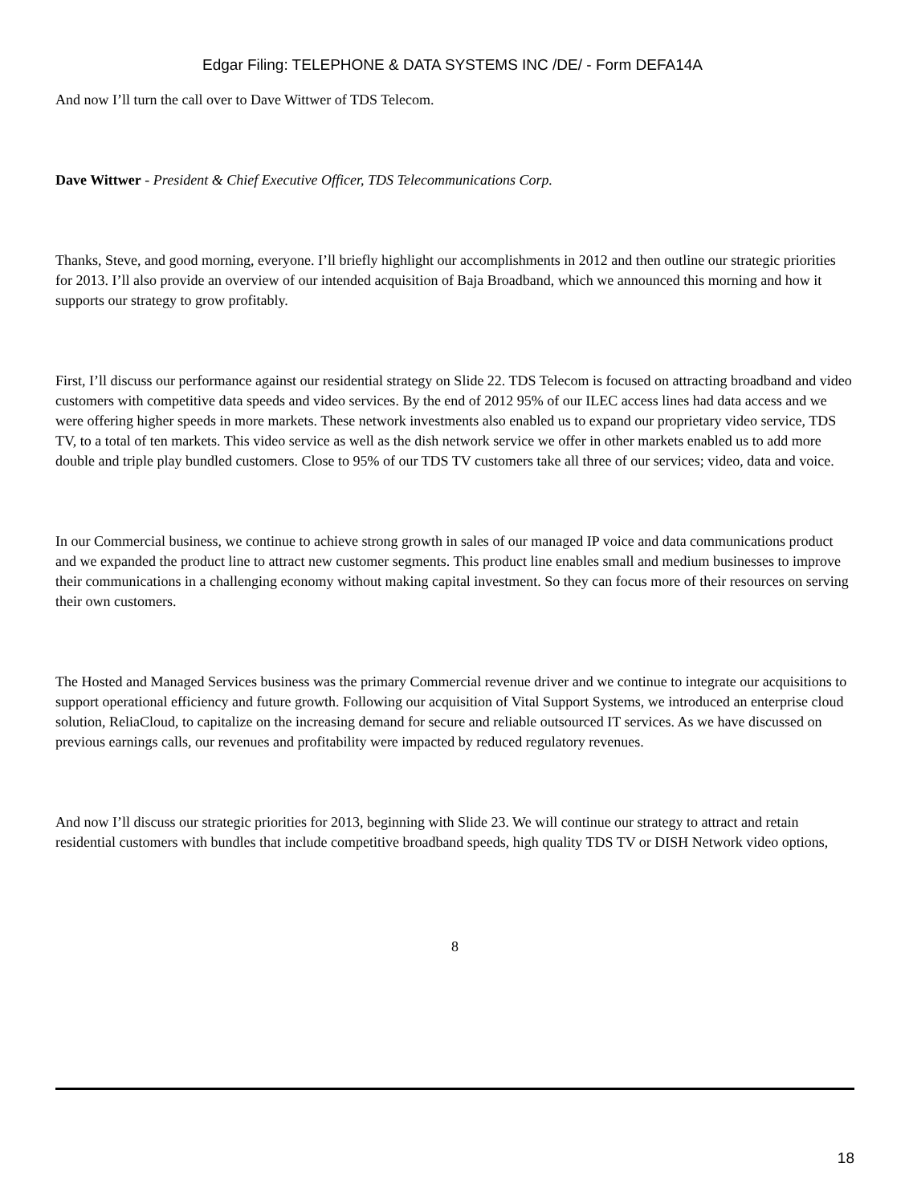Edgar Filing: TELEPHONE & DATA SYSTEMS INC /DE/ - Form DEFA14A
And now I’ll turn the call over to Dave Wittwer of TDS Telecom.
Dave Wittwer - President & Chief Executive Officer, TDS Telecommunications Corp.
Thanks, Steve, and good morning, everyone. I’ll briefly highlight our accomplishments in 2012 and then outline our strategic priorities for 2013. I’ll also provide an overview of our intended acquisition of Baja Broadband, which we announced this morning and how it supports our strategy to grow profitably.
First, I’ll discuss our performance against our residential strategy on Slide 22. TDS Telecom is focused on attracting broadband and video customers with competitive data speeds and video services. By the end of 2012 95% of our ILEC access lines had data access and we were offering higher speeds in more markets. These network investments also enabled us to expand our proprietary video service, TDS TV, to a total of ten markets. This video service as well as the dish network service we offer in other markets enabled us to add more double and triple play bundled customers. Close to 95% of our TDS TV customers take all three of our services; video, data and voice.
In our Commercial business, we continue to achieve strong growth in sales of our managed IP voice and data communications product and we expanded the product line to attract new customer segments. This product line enables small and medium businesses to improve their communications in a challenging economy without making capital investment. So they can focus more of their resources on serving their own customers.
The Hosted and Managed Services business was the primary Commercial revenue driver and we continue to integrate our acquisitions to support operational efficiency and future growth. Following our acquisition of Vital Support Systems, we introduced an enterprise cloud solution, ReliaCloud, to capitalize on the increasing demand for secure and reliable outsourced IT services. As we have discussed on previous earnings calls, our revenues and profitability were impacted by reduced regulatory revenues.
And now I’ll discuss our strategic priorities for 2013, beginning with Slide 23. We will continue our strategy to attract and retain residential customers with bundles that include competitive broadband speeds, high quality TDS TV or DISH Network video options,
8
18